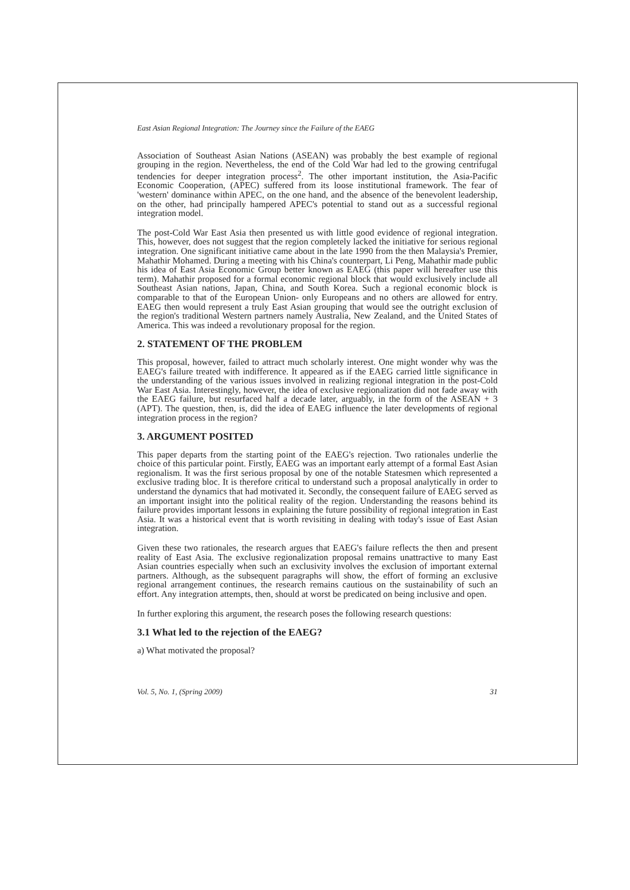East Asian Regional Integration: The Journey since the Failure of the EAEG
Association of Southeast Asian Nations (ASEAN) was probably the best example of regional grouping in the region. Nevertheless, the end of the Cold War had led to the growing centrifugal tendencies for deeper integration process<sup>2</sup>. The other important institution, the Asia-Pacific Economic Cooperation, (APEC) suffered from its loose institutional framework. The fear of 'western' dominance within APEC, on the one hand, and the absence of the benevolent leadership, on the other, had principally hampered APEC's potential to stand out as a successful regional integration model.
The post-Cold War East Asia then presented us with little good evidence of regional integration. This, however, does not suggest that the region completely lacked the initiative for serious regional integration. One significant initiative came about in the late 1990 from the then Malaysia's Premier, Mahathir Mohamed. During a meeting with his China's counterpart, Li Peng, Mahathir made public his idea of East Asia Economic Group better known as EAEG (this paper will hereafter use this term). Mahathir proposed for a formal economic regional block that would exclusively include all Southeast Asian nations, Japan, China, and South Korea. Such a regional economic block is comparable to that of the European Union- only Europeans and no others are allowed for entry. EAEG then would represent a truly East Asian grouping that would see the outright exclusion of the region's traditional Western partners namely Australia, New Zealand, and the United States of America. This was indeed a revolutionary proposal for the region.
2. STATEMENT OF THE PROBLEM
This proposal, however, failed to attract much scholarly interest. One might wonder why was the EAEG's failure treated with indifference. It appeared as if the EAEG carried little significance in the understanding of the various issues involved in realizing regional integration in the post-Cold War East Asia. Interestingly, however, the idea of exclusive regionalization did not fade away with the EAEG failure, but resurfaced half a decade later, arguably, in the form of the ASEAN + 3 (APT). The question, then, is, did the idea of EAEG influence the later developments of regional integration process in the region?
3. ARGUMENT POSITED
This paper departs from the starting point of the EAEG's rejection. Two rationales underlie the choice of this particular point. Firstly, EAEG was an important early attempt of a formal East Asian regionalism. It was the first serious proposal by one of the notable Statesmen which represented a exclusive trading bloc. It is therefore critical to understand such a proposal analytically in order to understand the dynamics that had motivated it. Secondly, the consequent failure of EAEG served as an important insight into the political reality of the region. Understanding the reasons behind its failure provides important lessons in explaining the future possibility of regional integration in East Asia. It was a historical event that is worth revisiting in dealing with today's issue of East Asian integration.
Given these two rationales, the research argues that EAEG's failure reflects the then and present reality of East Asia. The exclusive regionalization proposal remains unattractive to many East Asian countries especially when such an exclusivity involves the exclusion of important external partners. Although, as the subsequent paragraphs will show, the effort of forming an exclusive regional arrangement continues, the research remains cautious on the sustainability of such an effort. Any integration attempts, then, should at worst be predicated on being inclusive and open.
In further exploring this argument, the research poses the following research questions:
3.1 What led to the rejection of the EAEG?
a) What motivated the proposal?
Vol. 5, No. 1, (Spring 2009) 31